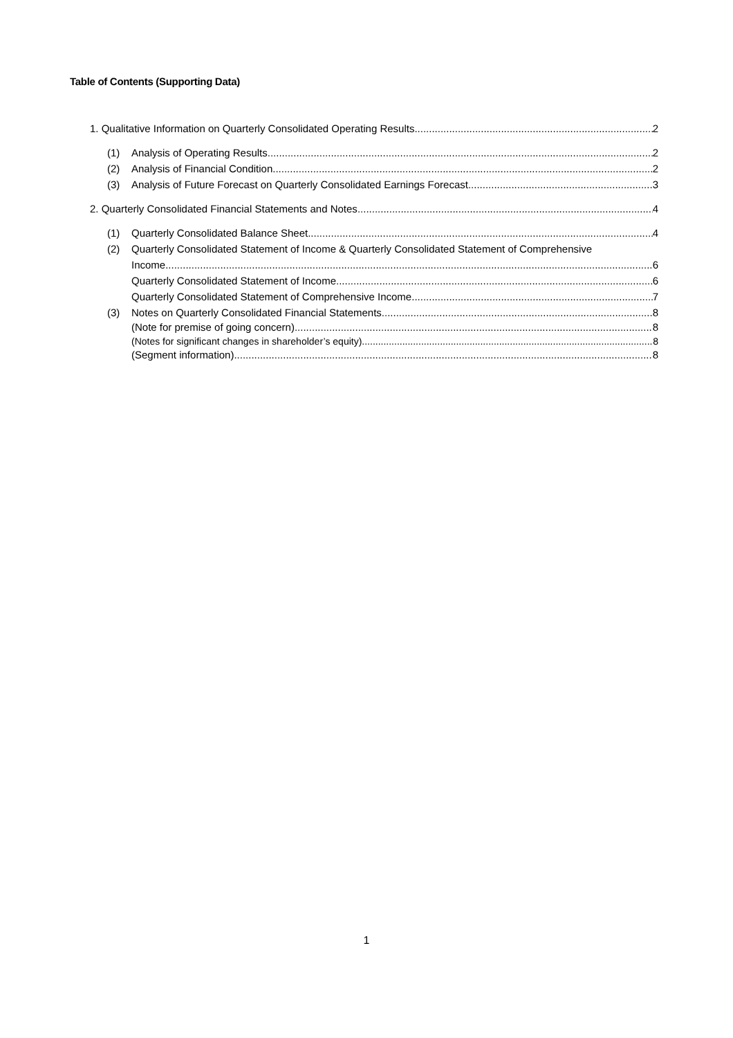Table of Contents (Supporting Data)
1. Qualitative Information on Quarterly Consolidated Operating Results 2
(1) Analysis of Operating Results 2
(2) Analysis of Financial Condition 2
(3) Analysis of Future Forecast on Quarterly Consolidated Earnings Forecast 3
2. Quarterly Consolidated Financial Statements and Notes 4
(1) Quarterly Consolidated Balance Sheet 4
(2) Quarterly Consolidated Statement of Income & Quarterly Consolidated Statement of Comprehensive
Income 6
Quarterly Consolidated Statement of Income 6
Quarterly Consolidated Statement of Comprehensive Income 7
(3) Notes on Quarterly Consolidated Financial Statements 8
(Note for premise of going concern) 8
(Notes for significant changes in shareholder’s equity) 8
(Segment information) 8
1